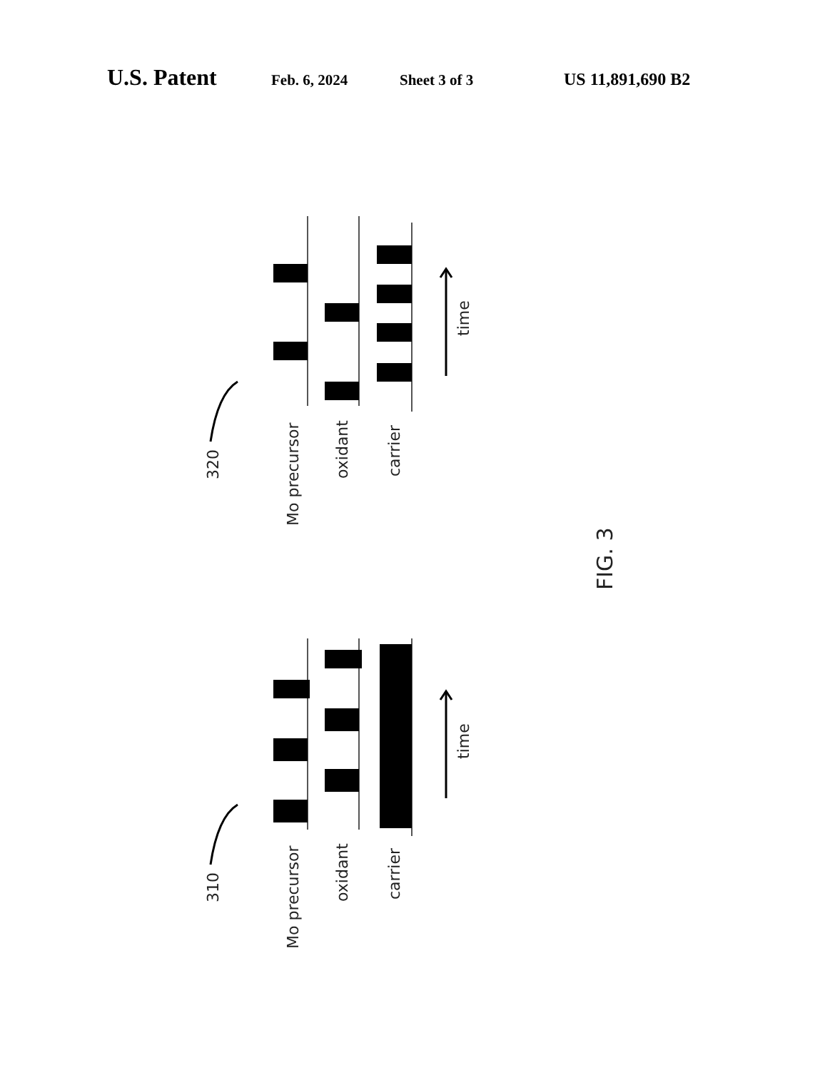U.S. Patent Feb. 6, 2024 Sheet 3 of 3 US 11,891,690 B2
320
Mo precursor
oxidant
carrier
time
310
Mo precursor
oxidant
carrier
time
FIG. 3